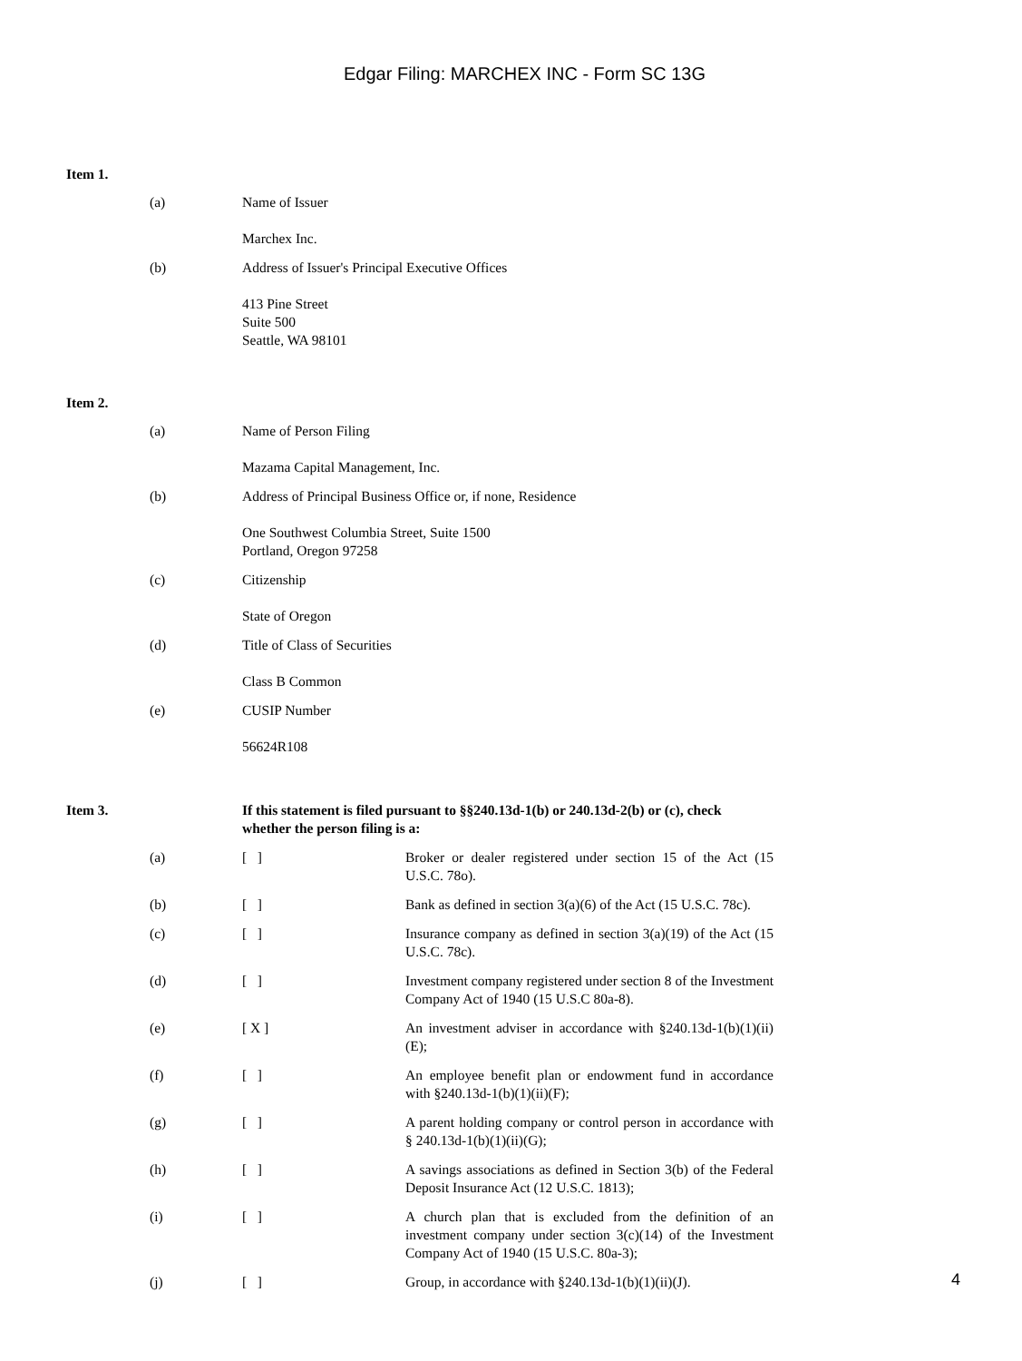Edgar Filing: MARCHEX INC - Form SC 13G
Item 1.
(a) Name of Issuer
Marchex Inc.
(b) Address of Issuer's Principal Executive Offices
413 Pine Street
Suite 500
Seattle, WA 98101
Item 2.
(a) Name of Person Filing
Mazama Capital Management, Inc.
(b) Address of Principal Business Office or, if none, Residence
One Southwest Columbia Street, Suite 1500
Portland, Oregon 97258
(c) Citizenship
State of Oregon
(d) Title of Class of Securities
Class B Common
(e) CUSIP Number
56624R108
Item 3. If this statement is filed pursuant to §§240.13d-1(b) or 240.13d-2(b) or (c), check whether the person filing is a:
(a) [ ] Broker or dealer registered under section 15 of the Act (15 U.S.C. 78o).
(b) [ ] Bank as defined in section 3(a)(6) of the Act (15 U.S.C. 78c).
(c) [ ] Insurance company as defined in section 3(a)(19) of the Act (15 U.S.C. 78c).
(d) [ ] Investment company registered under section 8 of the Investment Company Act of 1940 (15 U.S.C 80a-8).
(e) [ X ] An investment adviser in accordance with §240.13d-1(b)(1)(ii)(E);
(f) [ ] An employee benefit plan or endowment fund in accordance with §240.13d-1(b)(1)(ii)(F);
(g) [ ] A parent holding company or control person in accordance with § 240.13d-1(b)(1)(ii)(G);
(h) [ ] A savings associations as defined in Section 3(b) of the Federal Deposit Insurance Act (12 U.S.C. 1813);
(i) [ ] A church plan that is excluded from the definition of an investment company under section 3(c)(14) of the Investment Company Act of 1940 (15 U.S.C. 80a-3);
(j) [ ] Group, in accordance with §240.13d-1(b)(1)(ii)(J).
4